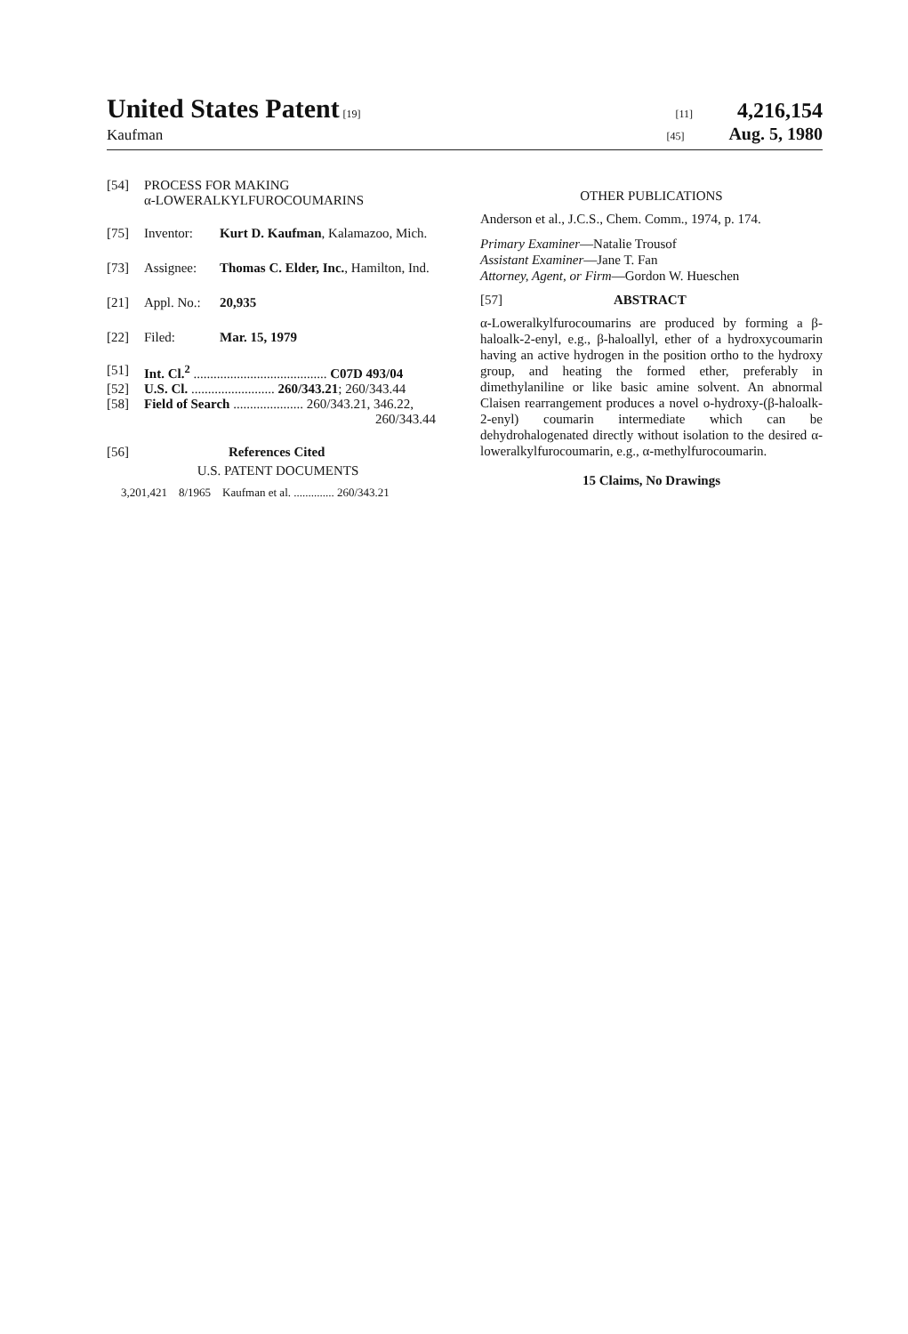United States Patent [19] [11] 4,216,154
Kaufman [45] Aug. 5, 1980
[54] PROCESS FOR MAKING
α-LOWERALKYLFUROCOUMARINS
[75] Inventor: Kurt D. Kaufman, Kalamazoo, Mich.
[73] Assignee: Thomas C. Elder, Inc., Hamilton, Ind.
[21] Appl. No.: 20,935
[22] Filed: Mar. 15, 1979
[51] Int. Cl.<sup>2</sup> ........................................ C07D 493/04
[52] U.S. Cl. ......................... 260/343.21; 260/343.44
[58] Field of Search ..................... 260/343.21, 346.22,
260/343.44
[56] References Cited
U.S. PATENT DOCUMENTS
3,201,421 8/1965 Kaufman et al. .............. 260/343.21
OTHER PUBLICATIONS
Anderson et al., J.C.S., Chem. Comm., 1974, p. 174.
Primary Examiner—Natalie Trousof
Assistant Examiner—Jane T. Fan
Attorney, Agent, or Firm—Gordon W. Hueschen
[57] ABSTRACT
α-Loweralkylfurocoumarins are produced by forming a β-haloalk-2-enyl, e.g., β-haloallyl, ether of a hydroxycoumarin having an active hydrogen in the position ortho to the hydroxy group, and heating the formed ether, preferably in dimethylaniline or like basic amine solvent. An abnormal Claisen rearrangement produces a novel o-hydroxy-(β-haloalk-2-enyl) coumarin intermediate which can be dehydrohalogenated directly without isolation to the desired α-loweralkylfurocoumarin, e.g., α-methylfurocoumarin.
15 Claims, No Drawings